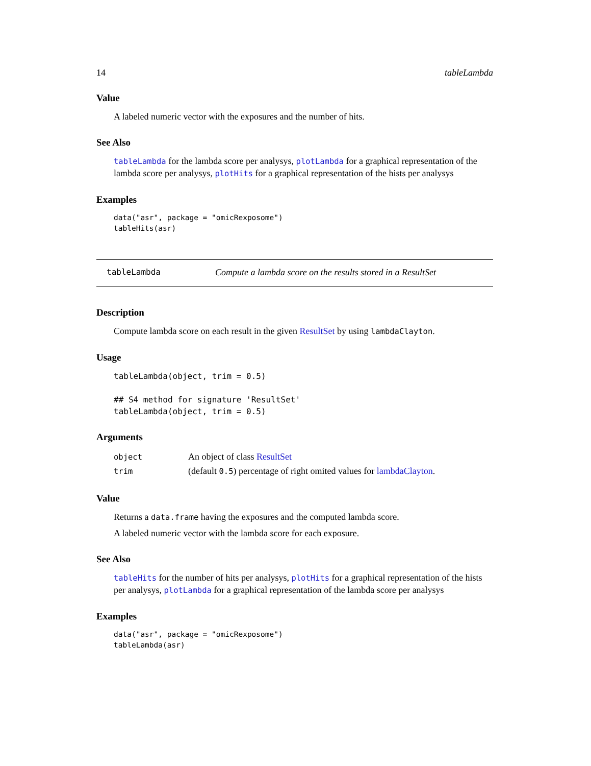14 tableLambda
Value
A labeled numeric vector with the exposures and the number of hits.
See Also
tableLambda for the lambda score per analysys, plotLambda for a graphical representation of the lambda score per analysys, plotHits for a graphical representation of the hists per analysys
Examples
data("asr", package = "omicRexposome")
tableHits(asr)
tableLambda Compute a lambda score on the results stored in a ResultSet
Description
Compute lambda score on each result in the given ResultSet by using lambdaClayton.
Usage
tableLambda(object, trim = 0.5)

## S4 method for signature 'ResultSet'
tableLambda(object, trim = 0.5)
Arguments
| object | An object of class ResultSet |
| trim | (default 0.5 ) percentage of right omited values for lambdaClayton . |
Value
Returns a data.frame having the exposures and the computed lambda score.
A labeled numeric vector with the lambda score for each exposure.
See Also
tableHits for the number of hits per analysys, plotHits for a graphical representation of the hists per analysys, plotLambda for a graphical representation of the lambda score per analysys
Examples
data("asr", package = "omicRexposome")
tableLambda(asr)